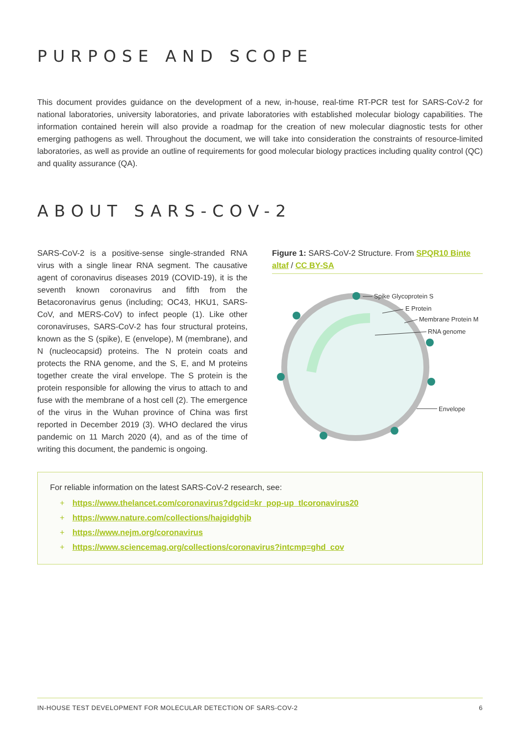PURPOSE AND SCOPE
This document provides guidance on the development of a new, in-house, real-time RT-PCR test for SARS-CoV-2 for national laboratories, university laboratories, and private laboratories with established molecular biology capabilities. The information contained herein will also provide a roadmap for the creation of new molecular diagnostic tests for other emerging pathogens as well. Throughout the document, we will take into consideration the constraints of resource-limited laboratories, as well as provide an outline of requirements for good molecular biology practices including quality control (QC) and quality assurance (QA).
ABOUT SARS-COV-2
SARS-CoV-2 is a positive-sense single-stranded RNA virus with a single linear RNA segment. The causative agent of coronavirus diseases 2019 (COVID-19), it is the seventh known coronavirus and fifth from the Betacoronavirus genus (including; OC43, HKU1, SARS-CoV, and MERS-CoV) to infect people (1). Like other coronaviruses, SARS-CoV-2 has four structural proteins, known as the S (spike), E (envelope), M (membrane), and N (nucleocapsid) proteins. The N protein coats and protects the RNA genome, and the S, E, and M proteins together create the viral envelope. The S protein is the protein responsible for allowing the virus to attach to and fuse with the membrane of a host cell (2). The emergence of the virus in the Wuhan province of China was first reported in December 2019 (3). WHO declared the virus pandemic on 11 March 2020 (4), and as of the time of writing this document, the pandemic is ongoing.
Figure 1: SARS-CoV-2 Structure. From SPQR10 Binte altaf / CC BY-SA
Spike Glycoprotein S
E Protein
Membrane Protein M
RNA genome
Envelope
For reliable information on the latest SARS-CoV-2 research, see:
+ https://www.thelancet.com/coronavirus?dgcid=kr_pop-up_tlcoronavirus20
+ https://www.nature.com/collections/hajgidghjb
+ https://www.nejm.org/coronavirus
+ https://www.sciencemag.org/collections/coronavirus?intcmp=ghd_cov
IN-HOUSE TEST DEVELOPMENT FOR MOLECULAR DETECTION OF SARS-COV-2 6